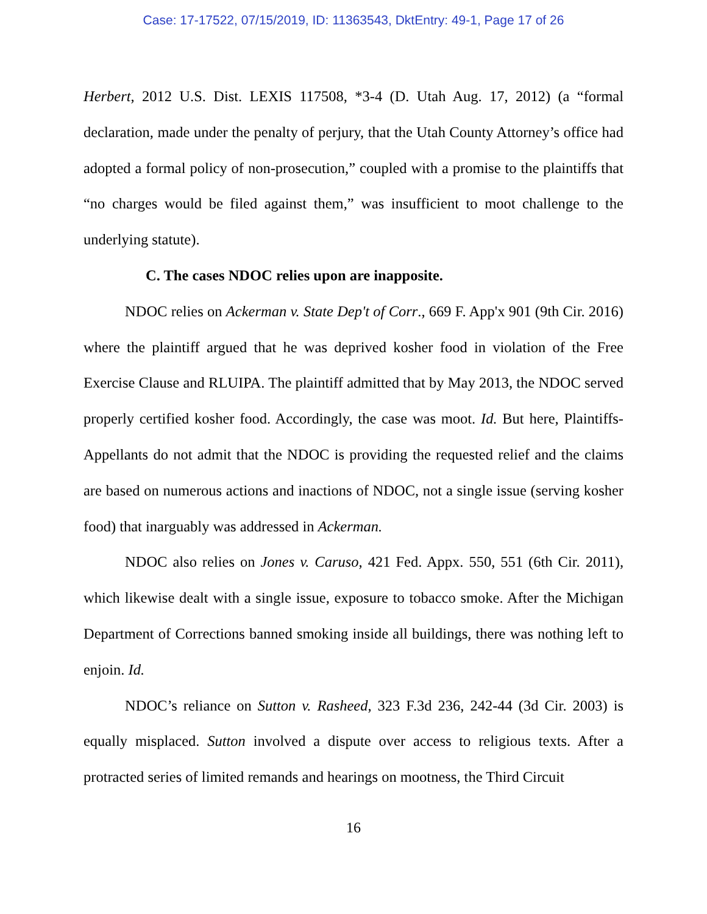Case: 17-17522, 07/15/2019, ID: 11363543, DktEntry: 49-1, Page 17 of 26
Herbert, 2012 U.S. Dist. LEXIS 117508, *3-4 (D. Utah Aug. 17, 2012) (a “formal declaration, made under the penalty of perjury, that the Utah County Attorney’s office had adopted a formal policy of non-prosecution,” coupled with a promise to the plaintiffs that “no charges would be filed against them,” was insufficient to moot challenge to the underlying statute).
C. The cases NDOC relies upon are inapposite.
NDOC relies on Ackerman v. State Dep't of Corr., 669 F. App'x 901 (9th Cir. 2016) where the plaintiff argued that he was deprived kosher food in violation of the Free Exercise Clause and RLUIPA. The plaintiff admitted that by May 2013, the NDOC served properly certified kosher food. Accordingly, the case was moot. Id. But here, Plaintiffs-Appellants do not admit that the NDOC is providing the requested relief and the claims are based on numerous actions and inactions of NDOC, not a single issue (serving kosher food) that inarguably was addressed in Ackerman.
NDOC also relies on Jones v. Caruso, 421 Fed. Appx. 550, 551 (6th Cir. 2011), which likewise dealt with a single issue, exposure to tobacco smoke. After the Michigan Department of Corrections banned smoking inside all buildings, there was nothing left to enjoin. Id.
NDOC’s reliance on Sutton v. Rasheed, 323 F.3d 236, 242-44 (3d Cir. 2003) is equally misplaced. Sutton involved a dispute over access to religious texts. After a protracted series of limited remands and hearings on mootness, the Third Circuit
16